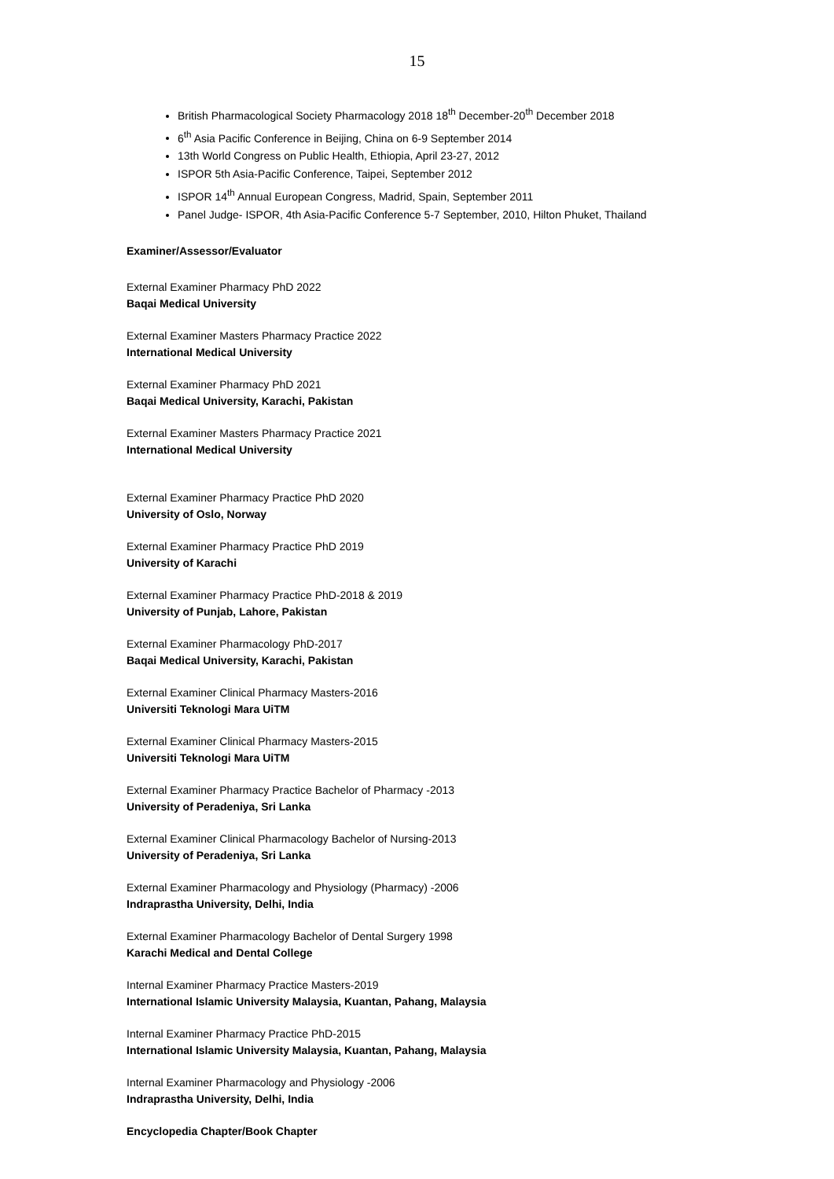15
British Pharmacological Society Pharmacology 2018 18<sup>th</sup> December-20<sup>th</sup> December 2018
6<sup>th</sup> Asia Pacific Conference in Beijing, China on 6-9 September 2014
13th World Congress on Public Health, Ethiopia, April 23-27, 2012
ISPOR 5th Asia-Pacific Conference, Taipei, September 2012
ISPOR 14<sup>th</sup> Annual European Congress, Madrid, Spain, September 2011
Panel Judge- ISPOR, 4th Asia-Pacific Conference 5-7 September, 2010, Hilton Phuket, Thailand
Examiner/Assessor/Evaluator
External Examiner Pharmacy PhD 2022
Baqai Medical University
External Examiner Masters Pharmacy Practice 2022
International Medical University
External Examiner Pharmacy PhD 2021
Baqai Medical University, Karachi, Pakistan
External Examiner Masters Pharmacy Practice 2021
International Medical University
External Examiner Pharmacy Practice PhD 2020
University of Oslo, Norway
External Examiner Pharmacy Practice PhD 2019
University of Karachi
External Examiner Pharmacy Practice PhD-2018 & 2019
University of Punjab, Lahore, Pakistan
External Examiner Pharmacology PhD-2017
Baqai Medical University, Karachi, Pakistan
External Examiner Clinical Pharmacy Masters-2016
Universiti Teknologi Mara UiTM
External Examiner Clinical Pharmacy Masters-2015
Universiti Teknologi Mara UiTM
External Examiner Pharmacy Practice Bachelor of Pharmacy -2013
University of Peradeniya, Sri Lanka
External Examiner Clinical Pharmacology Bachelor of Nursing-2013
University of Peradeniya, Sri Lanka
External Examiner Pharmacology and Physiology (Pharmacy) -2006
Indraprastha University, Delhi, India
External Examiner Pharmacology Bachelor of Dental Surgery 1998
Karachi Medical and Dental College
Internal Examiner Pharmacy Practice Masters-2019
International Islamic University Malaysia, Kuantan, Pahang, Malaysia
Internal Examiner Pharmacy Practice PhD-2015
International Islamic University Malaysia, Kuantan, Pahang, Malaysia
Internal Examiner Pharmacology and Physiology -2006
Indraprastha University, Delhi, India
Encyclopedia Chapter/Book Chapter